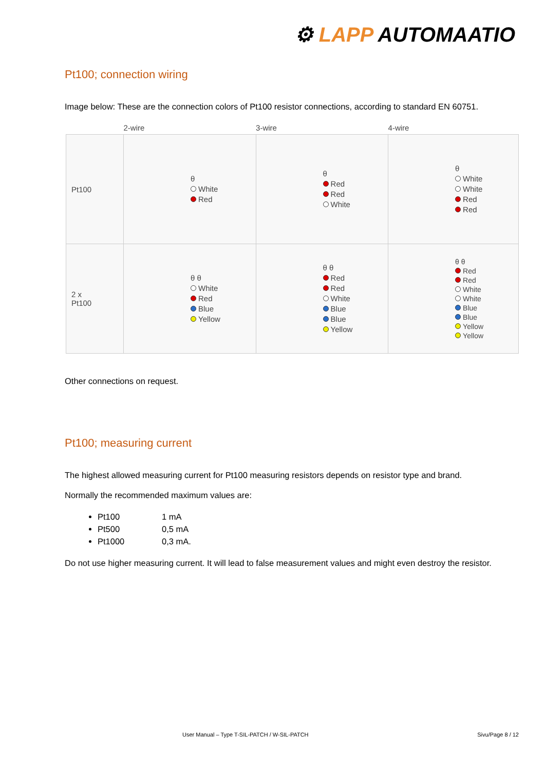⚙ LAPP AUTOMAATIO
Pt100; connection wiring
Image below: These are the connection colors of Pt100 resistor connections, according to standard EN 60751.
| | 2-wire | 3-wire | 4-wire |
| --- | --- | --- | --- |
| Pt100 | θ White Red | θ Red Red White | θ White White Red Red |
| 2 x Pt100 | θ θ White Red Blue Yellow | θ θ Red Red White Blue Blue Yellow | θ θ Red Red White White Blue Blue Yellow Yellow |
Other connections on request.
Pt100; measuring current
The highest allowed measuring current for Pt100 measuring resistors depends on resistor type and brand.
Normally the recommended maximum values are:
Pt100 1 mA
Pt500 0,5 mA
Pt1000 0,3 mA.
Do not use higher measuring current. It will lead to false measurement values and might even destroy the resistor.
User Manual – Type T-SIL-PATCH / W-SIL-PATCH
Sivu/Page 8 / 12